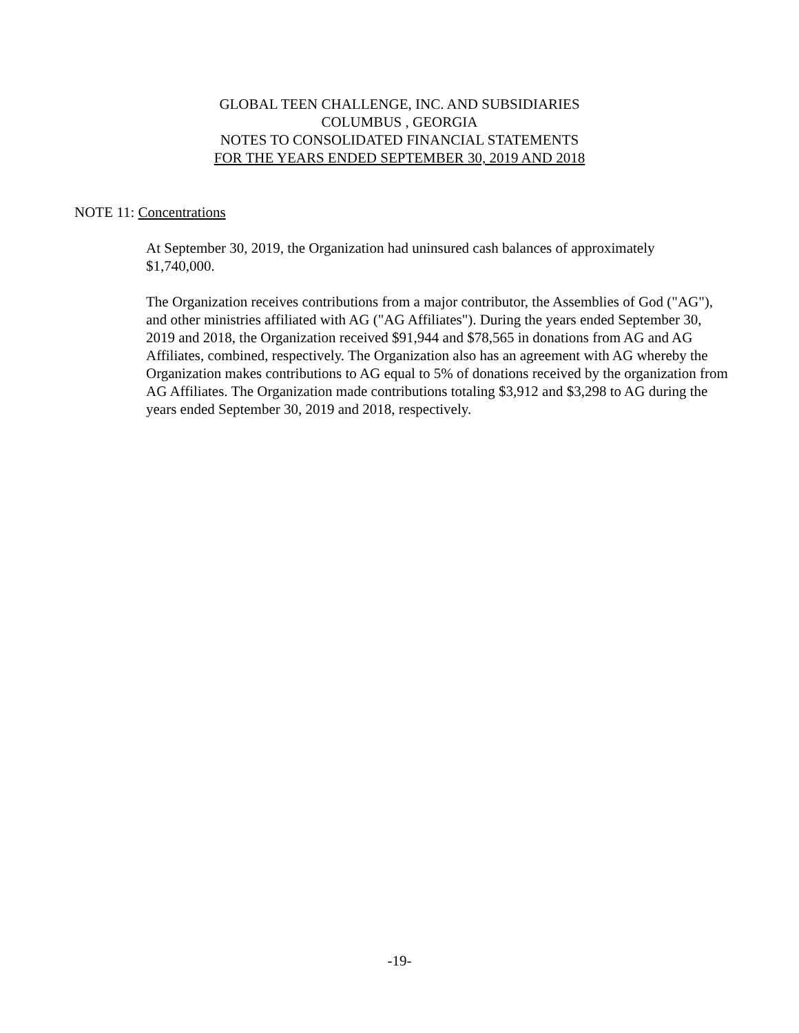GLOBAL TEEN CHALLENGE, INC. AND SUBSIDIARIES
COLUMBUS , GEORGIA
NOTES TO CONSOLIDATED FINANCIAL STATEMENTS
FOR THE YEARS ENDED SEPTEMBER 30, 2019 AND 2018
NOTE 11: Concentrations
At September 30, 2019, the Organization had uninsured cash balances of approximately
$1,740,000.
The Organization receives contributions from a major contributor, the Assemblies of God ("AG"), and other ministries affiliated with AG ("AG Affiliates"). During the years ended September 30, 2019 and 2018, the Organization received $91,944 and $78,565 in donations from AG and AG Affiliates, combined, respectively. The Organization also has an agreement with AG whereby the Organization makes contributions to AG equal to 5% of donations received by the organization from AG Affiliates. The Organization made contributions totaling $3,912 and $3,298 to AG during the years ended September 30, 2019 and 2018, respectively.
-19-